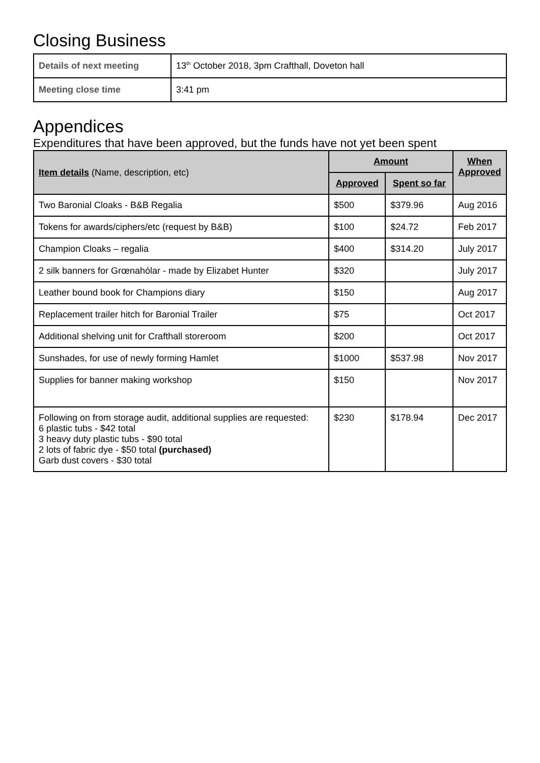Closing Business
| Details of next meeting | 13<sup>th</sup> October 2018, 3pm Crafthall, Doveton hall |
| Meeting close time | 3:41 pm |
Appendices
Expenditures that have been approved, but the funds have not yet been spent
| Item details (Name, description, etc) | Amount | | When Approved |
| --- | --- | --- | --- |
| | Approved | Spent so far | |
| Two Baronial Cloaks - B&B Regalia | $500 | $379.96 | Aug 2016 |
| Tokens for awards/ciphers/etc (request by B&B) | $100 | $24.72 | Feb 2017 |
| Champion Cloaks – regalia | $400 | $314.20 | July 2017 |
| 2 silk banners for Grœnahólar - made by Elizabet Hunter | $320 | | July 2017 |
| Leather bound book for Champions diary | $150 | | Aug 2017 |
| Replacement trailer hitch for Baronial Trailer | $75 | | Oct 2017 |
| Additional shelving unit for Crafthall storeroom | $200 | | Oct 2017 |
| Sunshades, for use of newly forming Hamlet | $1000 | $537.98 | Nov 2017 |
| Supplies for banner making workshop | $150 | | Nov 2017 |
| Following on from storage audit, additional supplies are requested: 6 plastic tubs - $42 total 3 heavy duty plastic tubs - $90 total 2 lots of fabric dye - $50 total (purchased) Garb dust covers - $30 total | $230 | $178.94 | Dec 2017 |